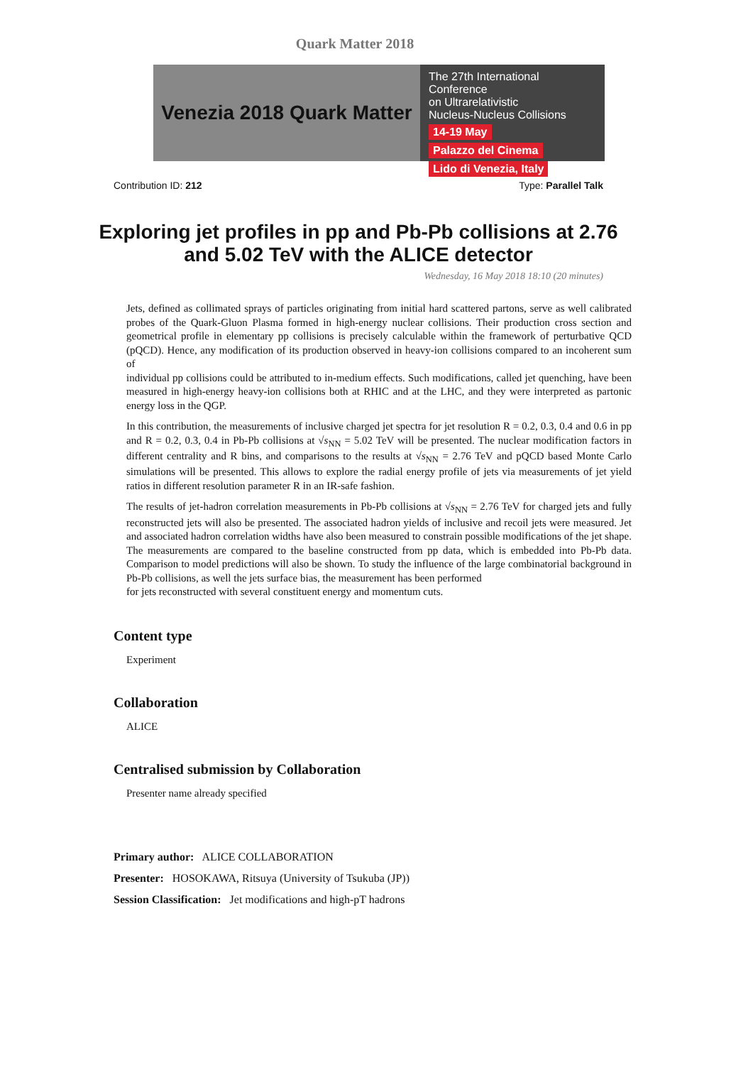Quark Matter 2018
Venezia 2018 Quark Matter
The 27th International Conference
on Ultrarelativistic
Nucleus-Nucleus Collisions
14-19 May Palazzo del Cinema
Lido di Venezia, Italy
Contribution ID: 212 Type: Parallel Talk
Exploring jet profiles in pp and Pb-Pb collisions at 2.76 and 5.02 TeV with the ALICE detector
Wednesday, 16 May 2018 18:10 (20 minutes)
Jets, defined as collimated sprays of particles originating from initial hard scattered partons, serve as well calibrated probes of the Quark-Gluon Plasma formed in high-energy nuclear collisions. Their production cross section and geometrical profile in elementary pp collisions is precisely calculable within the framework of perturbative QCD (pQCD). Hence, any modification of its production observed in heavy-ion collisions compared to an incoherent sum of
individual pp collisions could be attributed to in-medium effects. Such modifications, called jet quenching, have been measured in high-energy heavy-ion collisions both at RHIC and at the LHC, and they were interpreted as partonic energy loss in the QGP.
In this contribution, the measurements of inclusive charged jet spectra for jet resolution R = 0.2, 0.3, 0.4 and 0.6 in pp and R = 0.2, 0.3, 0.4 in Pb-Pb collisions at √s<sub>NN</sub> = 5.02 TeV will be presented. The nuclear modification factors in different centrality and R bins, and comparisons to the results at √s<sub>NN</sub> = 2.76 TeV and pQCD based Monte Carlo simulations will be presented. This allows to explore the radial energy profile of jets via measurements of jet yield ratios in different resolution parameter R in an IR-safe fashion.
The results of jet-hadron correlation measurements in Pb-Pb collisions at √s<sub>NN</sub> = 2.76 TeV for charged jets and fully reconstructed jets will also be presented. The associated hadron yields of inclusive and recoil jets were measured. Jet and associated hadron correlation widths have also been measured to constrain possible modifications of the jet shape. The measurements are compared to the baseline constructed from pp data, which is embedded into Pb-Pb data. Comparison to model predictions will also be shown. To study the influence of the large combinatorial background in Pb-Pb collisions, as well the jets surface bias, the measurement has been performed
for jets reconstructed with several constituent energy and momentum cuts.
Content type
Experiment
Collaboration
ALICE
Centralised submission by Collaboration
Presenter name already specified
Primary author: ALICE COLLABORATION
Presenter: HOSOKAWA, Ritsuya (University of Tsukuba (JP))
Session Classification: Jet modifications and high-pT hadrons